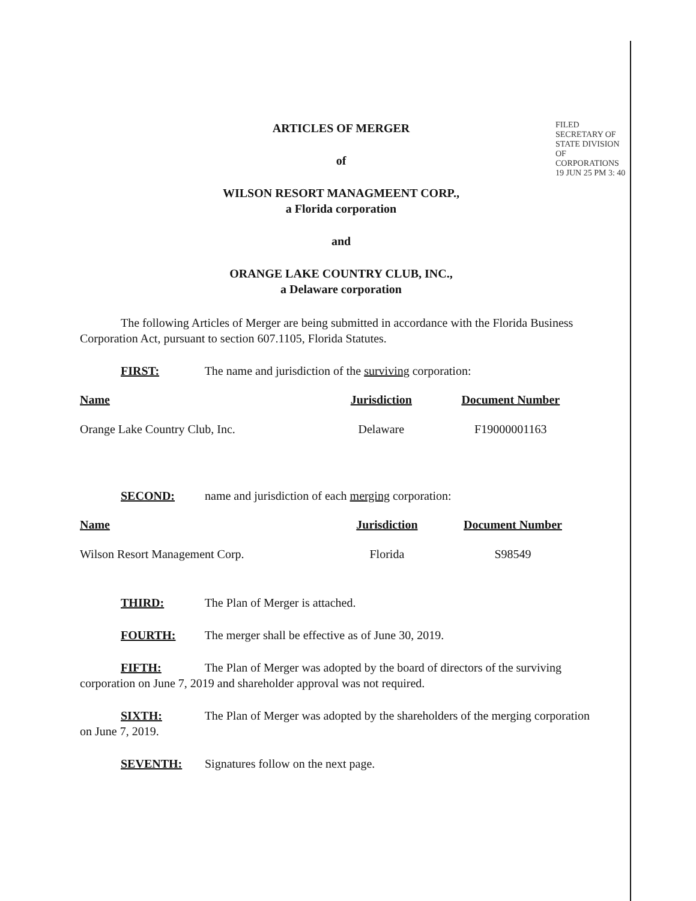FILED SECRETARY OF STATE DIVISION OF CORPORATIONS 19 JUN 25 PM 3: 40
ARTICLES OF MERGER
of
WILSON RESORT MANAGMEENT CORP.,
a Florida corporation
and
ORANGE LAKE COUNTRY CLUB, INC.,
a Delaware corporation
The following Articles of Merger are being submitted in accordance with the Florida Business Corporation Act, pursuant to section 607.1105, Florida Statutes.
FIRST: The name and jurisdiction of the surviving corporation:
| Name | Jurisdiction | Document Number |
| --- | --- | --- |
| Orange Lake Country Club, Inc. | Delaware | F19000001163 |
SECOND: name and jurisdiction of each merging corporation:
| Name | Jurisdiction | Document Number |
| --- | --- | --- |
| Wilson Resort Management Corp. | Florida | S98549 |
THIRD: The Plan of Merger is attached.
FOURTH: The merger shall be effective as of June 30, 2019.
FIFTH: The Plan of Merger was adopted by the board of directors of the surviving corporation on June 7, 2019 and shareholder approval was not required.
SIXTH: The Plan of Merger was adopted by the shareholders of the merging corporation on June 7, 2019.
SEVENTH: Signatures follow on the next page.